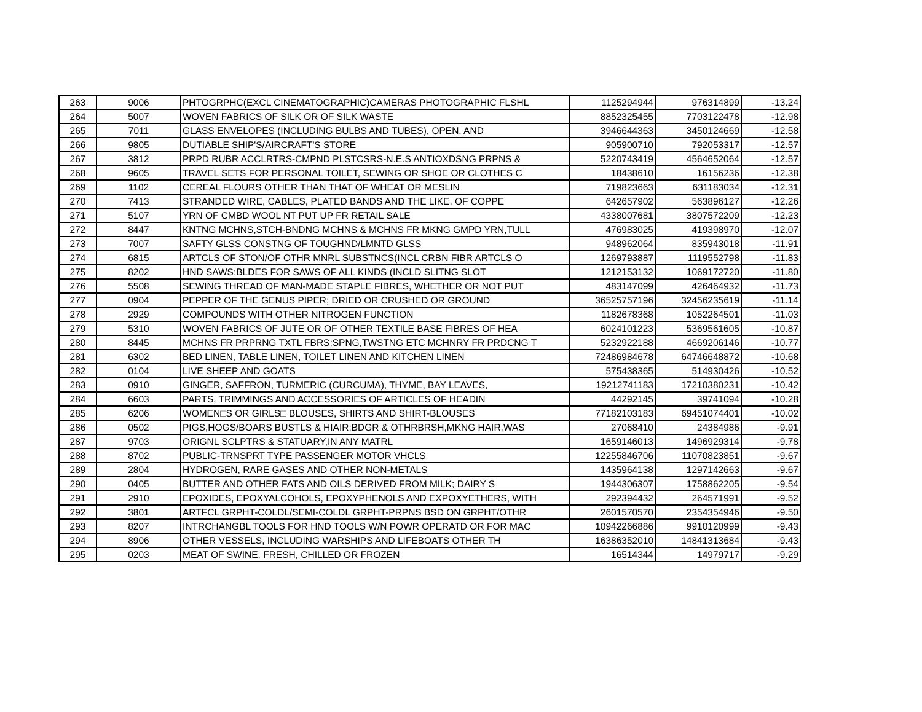| 263 | 9006 | PHTOGRPHC(EXCL CINEMATOGRAPHIC)CAMERAS PHOTOGRAPHIC FLSHL | 1125294944 | 976314899 | -13.24 |
| 264 | 5007 | WOVEN FABRICS OF SILK OR OF SILK WASTE | 8852325455 | 7703122478 | -12.98 |
| 265 | 7011 | GLASS ENVELOPES (INCLUDING BULBS AND TUBES), OPEN, AND | 3946644363 | 3450124669 | -12.58 |
| 266 | 9805 | DUTIABLE SHIP'S/AIRCRAFT'S STORE | 905900710 | 792053317 | -12.57 |
| 267 | 3812 | PRPD RUBR ACCLRTRS-CMPND PLSTCSRS-N.E.S ANTIOXDSNG PRPNS & | 5220743419 | 4564652064 | -12.57 |
| 268 | 9605 | TRAVEL SETS FOR PERSONAL TOILET, SEWING OR SHOE OR CLOTHES C | 18438610 | 16156236 | -12.38 |
| 269 | 1102 | CEREAL FLOURS OTHER THAN THAT OF WHEAT OR MESLIN | 719823663 | 631183034 | -12.31 |
| 270 | 7413 | STRANDED WIRE, CABLES, PLATED BANDS AND THE LIKE, OF COPPE | 642657902 | 563896127 | -12.26 |
| 271 | 5107 | YRN OF CMBD WOOL NT PUT UP FR RETAIL SALE | 4338007681 | 3807572209 | -12.23 |
| 272 | 8447 | KNTNG MCHNS,STCH-BNDNG MCHNS & MCHNS FR MKNG GMPD YRN,TULL | 476983025 | 419398970 | -12.07 |
| 273 | 7007 | SAFTY GLSS CONSTNG OF TOUGHND/LMNTD GLSS | 948962064 | 835943018 | -11.91 |
| 274 | 6815 | ARTCLS OF STON/OF OTHR MNRL SUBSTNCS(INCL CRBN FIBR ARTCLS O | 1269793887 | 1119552798 | -11.83 |
| 275 | 8202 | HND SAWS;BLDES FOR SAWS OF ALL KINDS (INCLD SLITNG SLOT | 1212153132 | 1069172720 | -11.80 |
| 276 | 5508 | SEWING THREAD OF MAN-MADE STAPLE FIBRES, WHETHER OR NOT PUT | 483147099 | 426464932 | -11.73 |
| 277 | 0904 | PEPPER OF THE GENUS PIPER; DRIED OR CRUSHED OR GROUND | 36525757196 | 32456235619 | -11.14 |
| 278 | 2929 | COMPOUNDS WITH OTHER NITROGEN FUNCTION | 1182678368 | 1052264501 | -11.03 |
| 279 | 5310 | WOVEN FABRICS OF JUTE OR OF OTHER TEXTILE BASE FIBRES OF HEA | 6024101223 | 5369561605 | -10.87 |
| 280 | 8445 | MCHNS FR PRPRNG TXTL FBRS;SPNG,TWSTNG ETC MCHNRY FR PRDCNG T | 5232922188 | 4669206146 | -10.77 |
| 281 | 6302 | BED LINEN, TABLE LINEN, TOILET LINEN AND KITCHEN LINEN | 72486984678 | 64746648872 | -10.68 |
| 282 | 0104 | LIVE SHEEP AND GOATS | 575438365 | 514930426 | -10.52 |
| 283 | 0910 | GINGER, SAFFRON, TURMERIC (CURCUMA), THYME, BAY LEAVES, | 19212741183 | 17210380231 | -10.42 |
| 284 | 6603 | PARTS, TRIMMINGS AND ACCESSORIES OF ARTICLES OF HEADIN | 44292145 | 39741094 | -10.28 |
| 285 | 6206 | WOMEN□S OR GIRLS□ BLOUSES, SHIRTS AND SHIRT-BLOUSES | 77182103183 | 69451074401 | -10.02 |
| 286 | 0502 | PIGS,HOGS/BOARS BUSTLS & HIAIR;BDGR & OTHRBRSH,MKNG HAIR,WAS | 27068410 | 24384986 | -9.91 |
| 287 | 9703 | ORIGNL SCLPTRS & STATUARY,IN ANY MATRL | 1659146013 | 1496929314 | -9.78 |
| 288 | 8702 | PUBLIC-TRNSPRT TYPE PASSENGER MOTOR VHCLS | 12255846706 | 11070823851 | -9.67 |
| 289 | 2804 | HYDROGEN, RARE GASES AND OTHER NON-METALS | 1435964138 | 1297142663 | -9.67 |
| 290 | 0405 | BUTTER AND OTHER FATS AND OILS DERIVED FROM MILK; DAIRY S | 1944306307 | 1758862205 | -9.54 |
| 291 | 2910 | EPOXIDES, EPOXYALCOHOLS, EPOXYPHENOLS AND EXPOXYETHERS, WITH | 292394432 | 264571991 | -9.52 |
| 292 | 3801 | ARTFCL GRPHT-COLDL/SEMI-COLDL GRPHT-PRPNS BSD ON GRPHT/OTHR | 2601570570 | 2354354946 | -9.50 |
| 293 | 8207 | INTRCHANGBL TOOLS FOR HND TOOLS W/N POWR OPERATD OR FOR MAC | 10942266886 | 9910120999 | -9.43 |
| 294 | 8906 | OTHER VESSELS, INCLUDING WARSHIPS AND LIFEBOATS OTHER TH | 16386352010 | 14841313684 | -9.43 |
| 295 | 0203 | MEAT OF SWINE, FRESH, CHILLED OR FROZEN | 16514344 | 14979717 | -9.29 |